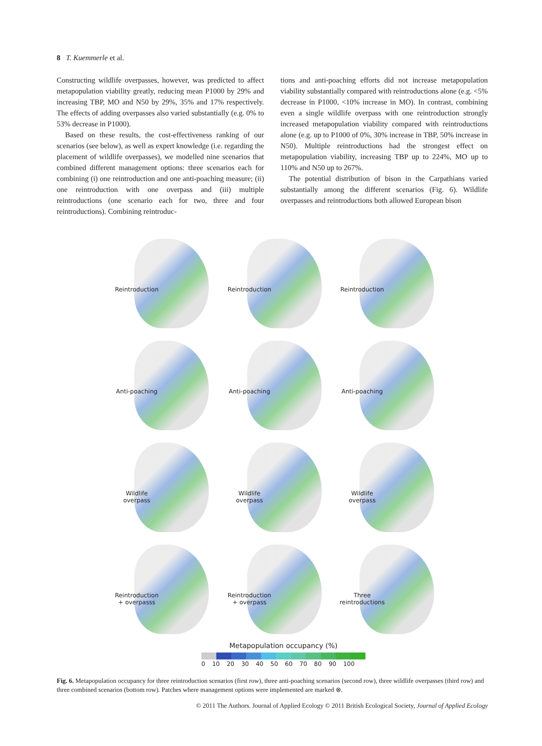8 T. Kuemmerle et al.
Constructing wildlife overpasses, however, was predicted to affect metapopulation viability greatly, reducing mean P1000 by 29% and increasing TBP, MO and N50 by 29%, 35% and 17% respectively. The effects of adding overpasses also varied substantially (e.g. 0% to 53% decrease in P1000).
Based on these results, the cost-effectiveness ranking of our scenarios (see below), as well as expert knowledge (i.e. regarding the placement of wildlife overpasses), we modelled nine scenarios that combined different management options: three scenarios each for combining (i) one reintroduction and one anti-poaching measure; (ii) one reintroduction with one overpass and (iii) multiple reintroductions (one scenario each for two, three and four reintroductions). Combining reintroduc-
tions and anti-poaching efforts did not increase metapopulation viability substantially compared with reintroductions alone (e.g. <5% decrease in P1000, <10% increase in MO). In contrast, combining even a single wildlife overpass with one reintroduction strongly increased metapopulation viability compared with reintroductions alone (e.g. up to P1000 of 0%, 30% increase in TBP, 50% increase in N50). Multiple reintroductions had the strongest effect on metapopulation viability, increasing TBP up to 224%, MO up to 110% and N50 up to 267%.
The potential distribution of bison in the Carpathians varied substantially among the different scenarios (Fig. 6). Wildlife overpasses and reintroductions both allowed European bison
Reintroduction
Reintroduction
Reintroduction
Anti-poaching
Anti-poaching
Anti-poaching
Wildlife
overpass
Wildlife
overpass
Wildlife
overpass
Reintroduction
+ overpasss
Reintroduction
+ overpass
Three
reintroductions
Metapopulation occupancy (%)
0 10 20 30 40 50 60 70 80 90 100
Fig. 6. Metapopulation occupancy for three reintroduction scenarios (first row), three anti-poaching scenarios (second row), three wildlife overpasses (third row) and three combined scenarios (bottom row). Patches where management options were implemented are marked ⊗.
© 2011 The Authors. Journal of Applied Ecology © 2011 British Ecological Society, Journal of Applied Ecology